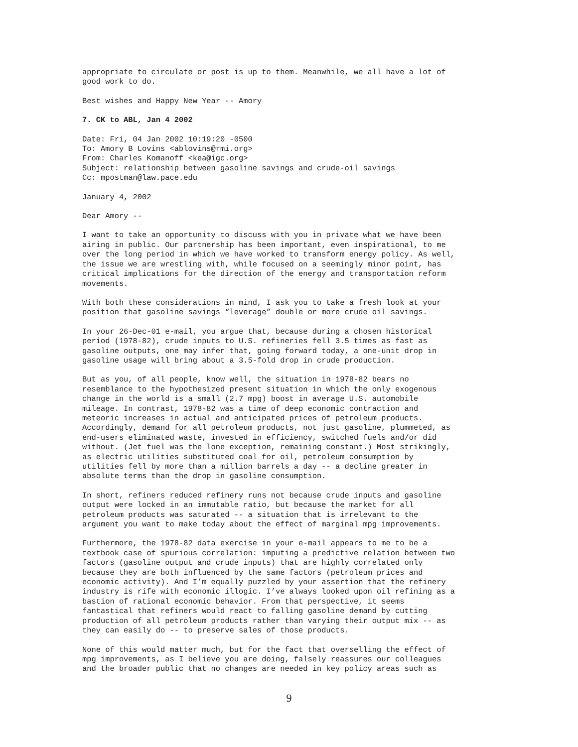appropriate to circulate or post is up to them. Meanwhile, we all have a lot of good work to do.
Best wishes and Happy New Year -- Amory
7. CK to ABL, Jan 4 2002
Date: Fri, 04 Jan 2002 10:19:20 -0500 To: Amory B Lovins <ablovins@rmi.org> From: Charles Komanoff <kea@igc.org> Subject: relationship between gasoline savings and crude-oil savings Cc: mpostman@law.pace.edu
January 4, 2002
Dear Amory --
I want to take an opportunity to discuss with you in private what we have been airing in public. Our partnership has been important, even inspirational, to me over the long period in which we have worked to transform energy policy. As well, the issue we are wrestling with, while focused on a seemingly minor point, has critical implications for the direction of the energy and transportation reform movements.
With both these considerations in mind, I ask you to take a fresh look at your position that gasoline savings “leverage” double or more crude oil savings.
In your 26-Dec-01 e-mail, you argue that, because during a chosen historical period (1978-82), crude inputs to U.S. refineries fell 3.5 times as fast as gasoline outputs, one may infer that, going forward today, a one-unit drop in gasoline usage will bring about a 3.5-fold drop in crude production.
But as you, of all people, know well, the situation in 1978-82 bears no resemblance to the hypothesized present situation in which the only exogenous change in the world is a small (2.7 mpg) boost in average U.S. automobile mileage. In contrast, 1978-82 was a time of deep economic contraction and meteoric increases in actual and anticipated prices of petroleum products. Accordingly, demand for all petroleum products, not just gasoline, plummeted, as end-users eliminated waste, invested in efficiency, switched fuels and/or did without. (Jet fuel was the lone exception, remaining constant.) Most strikingly, as electric utilities substituted coal for oil, petroleum consumption by utilities fell by more than a million barrels a day -- a decline greater in absolute terms than the drop in gasoline consumption.
In short, refiners reduced refinery runs not because crude inputs and gasoline output were locked in an immutable ratio, but because the market for all petroleum products was saturated -- a situation that is irrelevant to the argument you want to make today about the effect of marginal mpg improvements.
Furthermore, the 1978-82 data exercise in your e-mail appears to me to be a textbook case of spurious correlation: imputing a predictive relation between two factors (gasoline output and crude inputs) that are highly correlated only because they are both influenced by the same factors (petroleum prices and economic activity). And I’m equally puzzled by your assertion that the refinery industry is rife with economic illogic. I’ve always looked upon oil refining as a bastion of rational economic behavior. From that perspective, it seems fantastical that refiners would react to falling gasoline demand by cutting production of all petroleum products rather than varying their output mix -- as they can easily do -- to preserve sales of those products.
None of this would matter much, but for the fact that overselling the effect of mpg improvements, as I believe you are doing, falsely reassures our colleagues and the broader public that no changes are needed in key policy areas such as
9